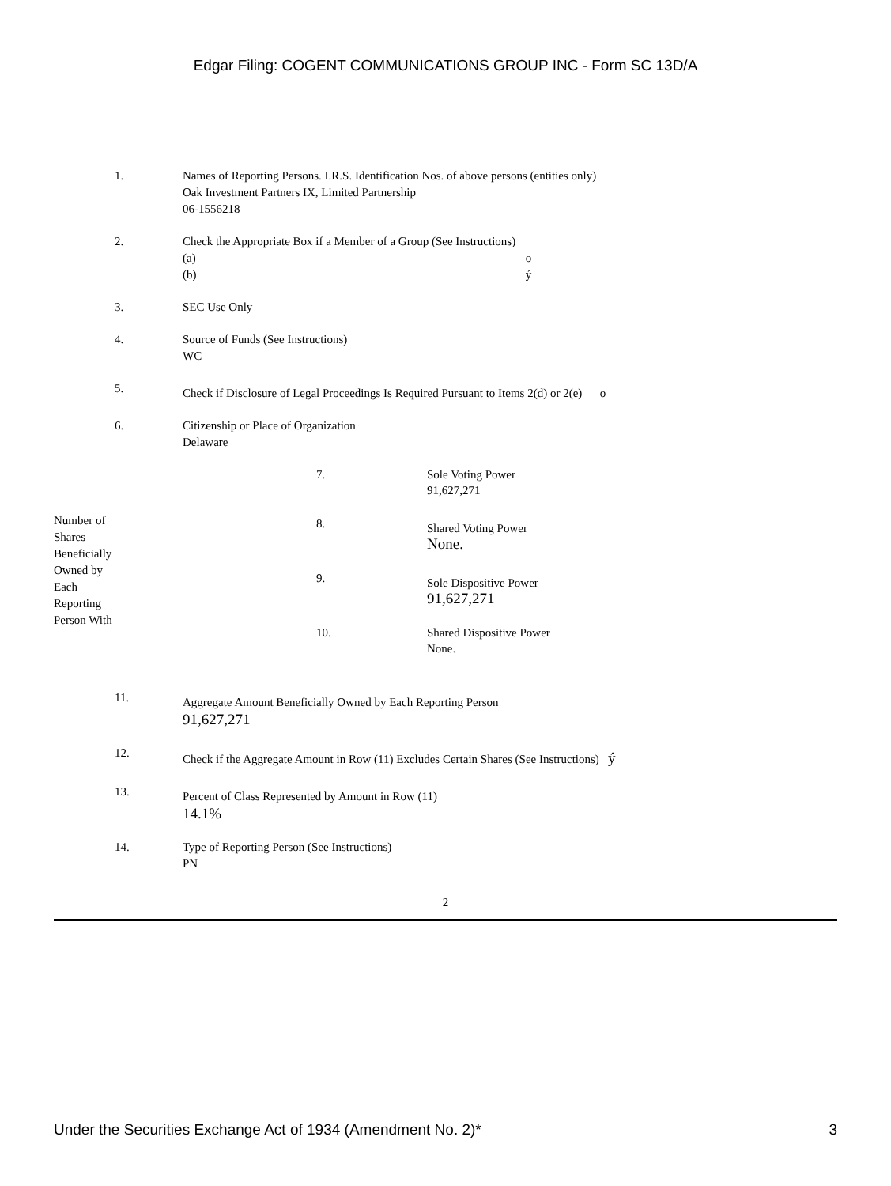Edgar Filing: COGENT COMMUNICATIONS GROUP INC - Form SC 13D/A
1. Names of Reporting Persons. I.R.S. Identification Nos. of above persons (entities only)
Oak Investment Partners IX, Limited Partnership
06-1556218
2. Check the Appropriate Box if a Member of a Group (See Instructions)
(a) o
(b) ý
3. SEC Use Only
4. Source of Funds (See Instructions)
WC
5.
Check if Disclosure of Legal Proceedings Is Required Pursuant to Items 2(d) or 2(e) o
6. Citizenship or Place of Organization
Delaware
Number of
Shares
Beneficially
Owned by
Each
Reporting
Person With
7. Sole Voting Power
91,627,271
8.
Shared Voting Power
None.
9.
Sole Dispositive Power
91,627,271
10. Shared Dispositive Power
None.
11.
Aggregate Amount Beneficially Owned by Each Reporting Person
91,627,271
12.
Check if the Aggregate Amount in Row (11) Excludes Certain Shares (See Instructions) ý
13.
Percent of Class Represented by Amount in Row (11)
14.1%
14. Type of Reporting Person (See Instructions)
PN
2
Under the Securities Exchange Act of 1934 (Amendment No. 2)* 3